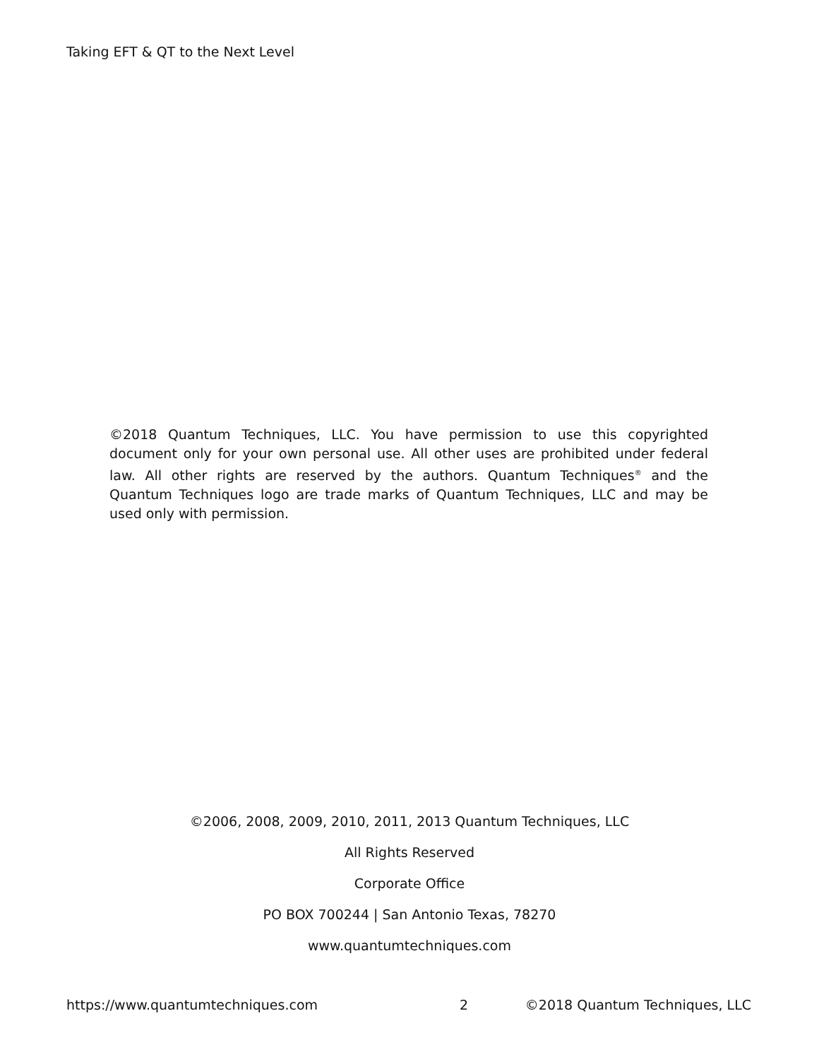Taking EFT & QT to the Next Level
©2018 Quantum Techniques, LLC. You have permission to use this copyrighted document only for your own personal use. All other uses are prohibited under federal law. All other rights are reserved by the authors. Quantum Techniques<sup>®</sup> and the Quantum Techniques logo are trade marks of Quantum Techniques, LLC and may be used only with permission.
©2006, 2008, 2009, 2010, 2011, 2013 Quantum Techniques, LLC
All Rights Reserved
Corporate Office
PO BOX 700244 | San Antonio Texas, 78270
www.quantumtechniques.com
https://www.quantumtechniques.com 2 ©2018 Quantum Techniques, LLC